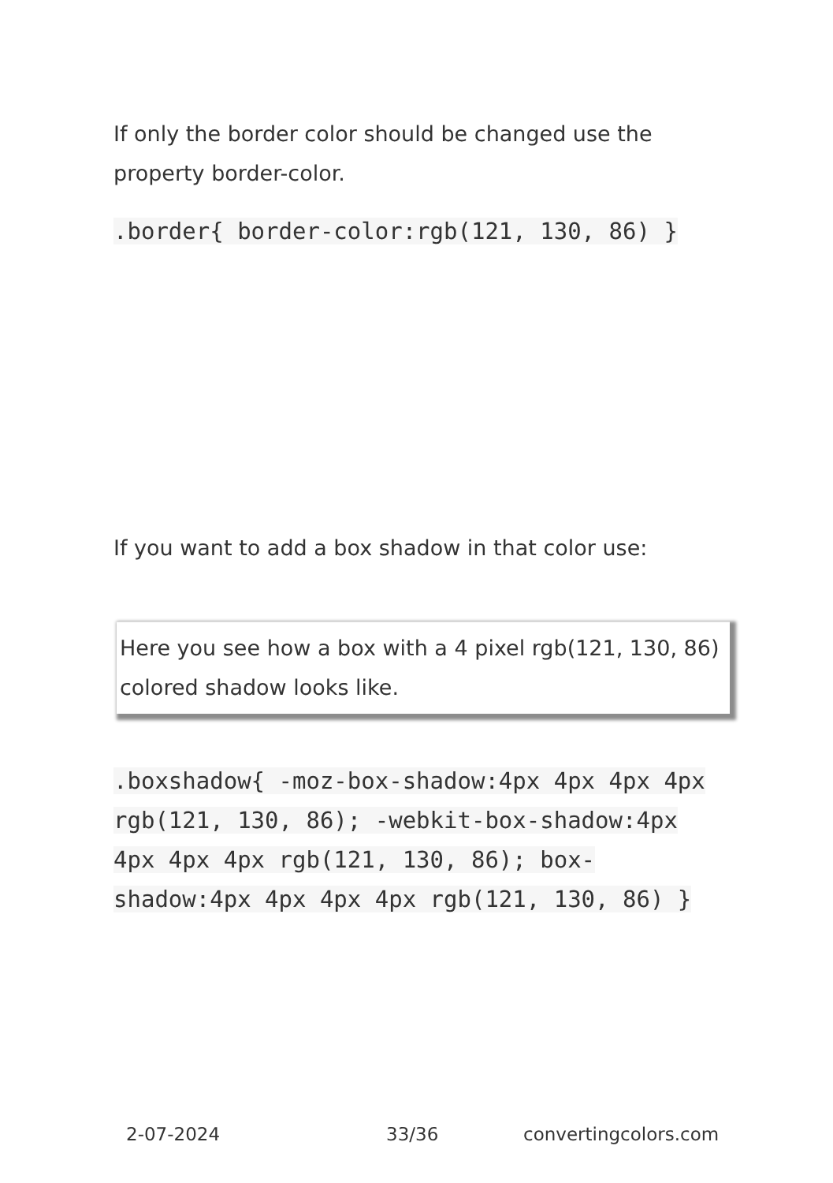If only the border color should be changed use the property border-color.
.border{ border-color:rgb(121, 130, 86) }
If you want to add a box shadow in that color use:
Here you see how a box with a 4 pixel rgb(121, 130, 86) colored shadow looks like.
.boxshadow{ -moz-box-shadow:4px 4px 4px 4px rgb(121, 130, 86); -webkit-box-shadow:4px 4px 4px 4px rgb(121, 130, 86); box-shadow:4px 4px 4px 4px rgb(121, 130, 86) }
2-07-2024 33/36 convertingcolors.com